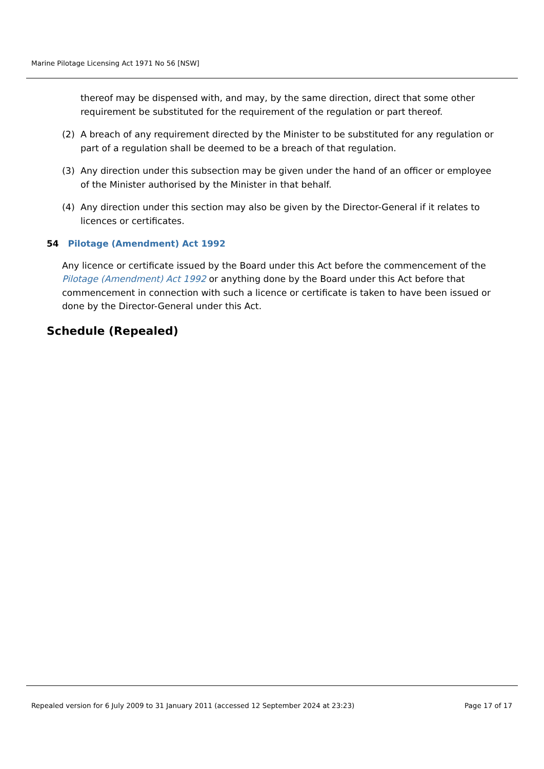Marine Pilotage Licensing Act 1971 No 56 [NSW]
thereof may be dispensed with, and may, by the same direction, direct that some other requirement be substituted for the requirement of the regulation or part thereof.
(2) A breach of any requirement directed by the Minister to be substituted for any regulation or part of a regulation shall be deemed to be a breach of that regulation.
(3) Any direction under this subsection may be given under the hand of an officer or employee of the Minister authorised by the Minister in that behalf.
(4) Any direction under this section may also be given by the Director-General if it relates to licences or certificates.
54 Pilotage (Amendment) Act 1992
Any licence or certificate issued by the Board under this Act before the commencement of the Pilotage (Amendment) Act 1992 or anything done by the Board under this Act before that commencement in connection with such a licence or certificate is taken to have been issued or done by the Director-General under this Act.
Schedule (Repealed)
Repealed version for 6 July 2009 to 31 January 2011 (accessed 12 September 2024 at 23:23) Page 17 of 17